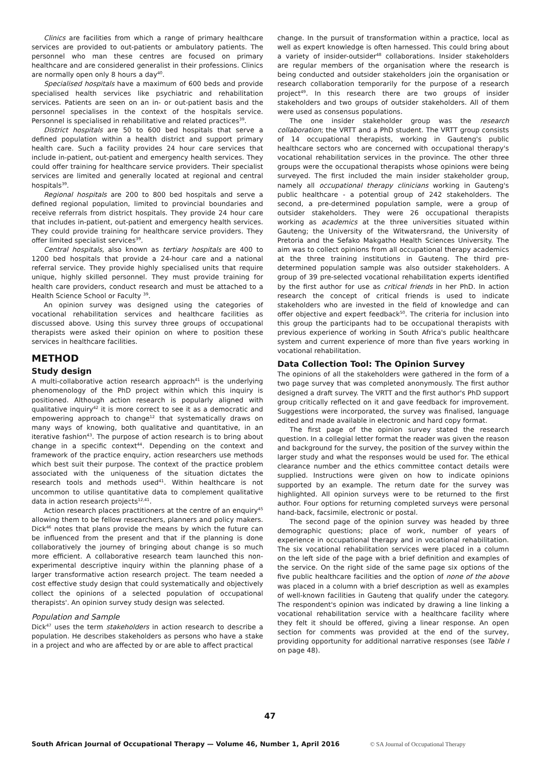Clinics are facilities from which a range of primary healthcare services are provided to out-patients or ambulatory patients. The personnel who man these centres are focused on primary healthcare and are considered generalist in their professions. Clinics are normally open only 8 hours a day<sup>40</sup>.
Specialised hospitals have a maximum of 600 beds and provide specialised health services like psychiatric and rehabilitation services. Patients are seen on an in- or out-patient basis and the personnel specialises in the context of the hospitals service. Personnel is specialised in rehabilitative and related practices<sup>39</sup>.
District hospitals are 50 to 600 bed hospitals that serve a defined population within a health district and support primary health care. Such a facility provides 24 hour care services that include in-patient, out-patient and emergency health services. They could offer training for healthcare service providers. Their specialist services are limited and generally located at regional and central hospitals<sup>39</sup>.
Regional hospitals are 200 to 800 bed hospitals and serve a defined regional population, limited to provincial boundaries and receive referrals from district hospitals. They provide 24 hour care that includes in-patient, out-patient and emergency health services. They could provide training for healthcare service providers. They offer limited specialist services<sup>39</sup>.
Central hospitals, also known as tertiary hospitals are 400 to 1200 bed hospitals that provide a 24-hour care and a national referral service. They provide highly specialised units that require unique, highly skilled personnel. They must provide training for health care providers, conduct research and must be attached to a Health Science School or Faculty <sup>39</sup>.
An opinion survey was designed using the categories of vocational rehabilitation services and healthcare facilities as discussed above. Using this survey three groups of occupational therapists were asked their opinion on where to position these services in healthcare facilities.
METHOD
Study design
A multi-collaborative action research approach<sup>41</sup> is the underlying phenomenology of the PhD project within which this inquiry is positioned. Although action research is popularly aligned with qualitative inquiry<sup>42</sup> it is more correct to see it as a democratic and empowering approach to change<sup>12</sup> that systematically draws on many ways of knowing, both qualitative and quantitative, in an iterative fashion<sup>43</sup>. The purpose of action research is to bring about change in a specific context<sup>44</sup>. Depending on the context and framework of the practice enquiry, action researchers use methods which best suit their purpose. The context of the practice problem associated with the uniqueness of the situation dictates the research tools and methods used<sup>41</sup>. Within healthcare is not uncommon to utilise quantitative data to complement qualitative data in action research projects<sup>12,41</sup>.
Action research places practitioners at the centre of an enquiry<sup>45</sup> allowing them to be fellow researchers, planners and policy makers. Dick<sup>46</sup> notes that plans provide the means by which the future can be influenced from the present and that if the planning is done collaboratively the journey of bringing about change is so much more efficient. A collaborative research team launched this non-experimental descriptive inquiry within the planning phase of a larger transformative action research project. The team needed a cost effective study design that could systematically and objectively collect the opinions of a selected population of occupational therapists'. An opinion survey study design was selected.
Population and Sample
Dick<sup>47</sup> uses the term stakeholders in action research to describe a population. He describes stakeholders as persons who have a stake in a project and who are affected by or are able to affect practical
change. In the pursuit of transformation within a practice, local as well as expert knowledge is often harnessed. This could bring about a variety of insider-outsider<sup>48</sup> collaborations. Insider stakeholders are regular members of the organisation where the research is being conducted and outsider stakeholders join the organisation or research collaboration temporarily for the purpose of a research project<sup>49</sup>. In this research there are two groups of insider stakeholders and two groups of outsider stakeholders. All of them were used as consensus populations.
The one insider stakeholder group was the research collaboration; the VRTT and a PhD student. The VRTT group consists of 14 occupational therapists, working in Gauteng's public healthcare sectors who are concerned with occupational therapy's vocational rehabilitation services in the province. The other three groups were the occupational therapists whose opinions were being surveyed. The first included the main insider stakeholder group, namely all occupational therapy clinicians working in Gauteng's public healthcare - a potential group of 242 stakeholders. The second, a pre-determined population sample, were a group of outsider stakeholders. They were 26 occupational therapists working as academics at the three universities situated within Gauteng; the University of the Witwatersrand, the University of Pretoria and the Sefako Makgatho Health Sciences University. The aim was to collect opinions from all occupational therapy academics at the three training institutions in Gauteng. The third pre-determined population sample was also outsider stakeholders. A group of 39 pre-selected vocational rehabilitation experts identified by the first author for use as critical friends in her PhD. In action research the concept of critical friends is used to indicate stakeholders who are invested in the field of knowledge and can offer objective and expert feedback<sup>50</sup>. The criteria for inclusion into this group the participants had to be occupational therapists with previous experience of working in South Africa's public healthcare system and current experience of more than five years working in vocational rehabilitation.
Data Collection Tool: The Opinion Survey
The opinions of all the stakeholders were gathered in the form of a two page survey that was completed anonymously. The first author designed a draft survey. The VRTT and the first author's PhD support group critically reflected on it and gave feedback for improvement. Suggestions were incorporated, the survey was finalised, language edited and made available in electronic and hard copy format.
The first page of the opinion survey stated the research question. In a collegial letter format the reader was given the reason and background for the survey, the position of the survey within the larger study and what the responses would be used for. The ethical clearance number and the ethics committee contact details were supplied. Instructions were given on how to indicate opinions supported by an example. The return date for the survey was highlighted. All opinion surveys were to be returned to the first author. Four options for returning completed surveys were personal hand-back, facsimile, electronic or postal.
The second page of the opinion survey was headed by three demographic questions; place of work, number of years of experience in occupational therapy and in vocational rehabilitation. The six vocational rehabilitation services were placed in a column on the left side of the page with a brief definition and examples of the service. On the right side of the same page six options of the five public healthcare facilities and the option of none of the above was placed in a column with a brief description as well as examples of well-known facilities in Gauteng that qualify under the category. The respondent's opinion was indicated by drawing a line linking a vocational rehabilitation service with a healthcare facility where they felt it should be offered, giving a linear response. An open section for comments was provided at the end of the survey, providing opportunity for additional narrative responses (see Table I on page 48).
47
South African Journal of Occupational Therapy — Volume 46, Number 1, April 2016
© SA Journal of Occupational Therapy